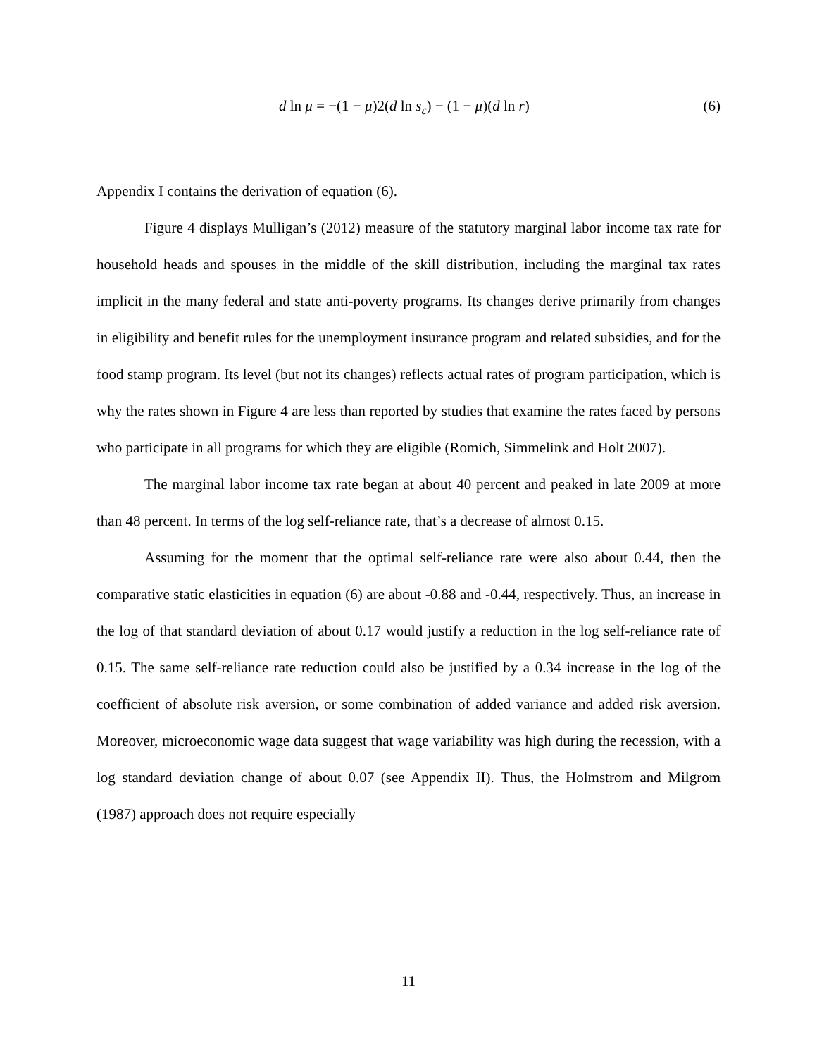d ln μ = −(1 − μ)2(d ln s<sub>ε</sub>) − (1 − μ)(d ln r) (6)
Appendix I contains the derivation of equation (6).
Figure 4 displays Mulligan’s (2012) measure of the statutory marginal labor income tax rate for household heads and spouses in the middle of the skill distribution, including the marginal tax rates implicit in the many federal and state anti-poverty programs. Its changes derive primarily from changes in eligibility and benefit rules for the unemployment insurance program and related subsidies, and for the food stamp program. Its level (but not its changes) reflects actual rates of program participation, which is why the rates shown in Figure 4 are less than reported by studies that examine the rates faced by persons who participate in all programs for which they are eligible (Romich, Simmelink and Holt 2007).
The marginal labor income tax rate began at about 40 percent and peaked in late 2009 at more than 48 percent. In terms of the log self-reliance rate, that’s a decrease of almost 0.15.
Assuming for the moment that the optimal self-reliance rate were also about 0.44, then the comparative static elasticities in equation (6) are about -0.88 and -0.44, respectively. Thus, an increase in the log of that standard deviation of about 0.17 would justify a reduction in the log self-reliance rate of 0.15. The same self-reliance rate reduction could also be justified by a 0.34 increase in the log of the coefficient of absolute risk aversion, or some combination of added variance and added risk aversion. Moreover, microeconomic wage data suggest that wage variability was high during the recession, with a log standard deviation change of about 0.07 (see Appendix II). Thus, the Holmstrom and Milgrom (1987) approach does not require especially
11